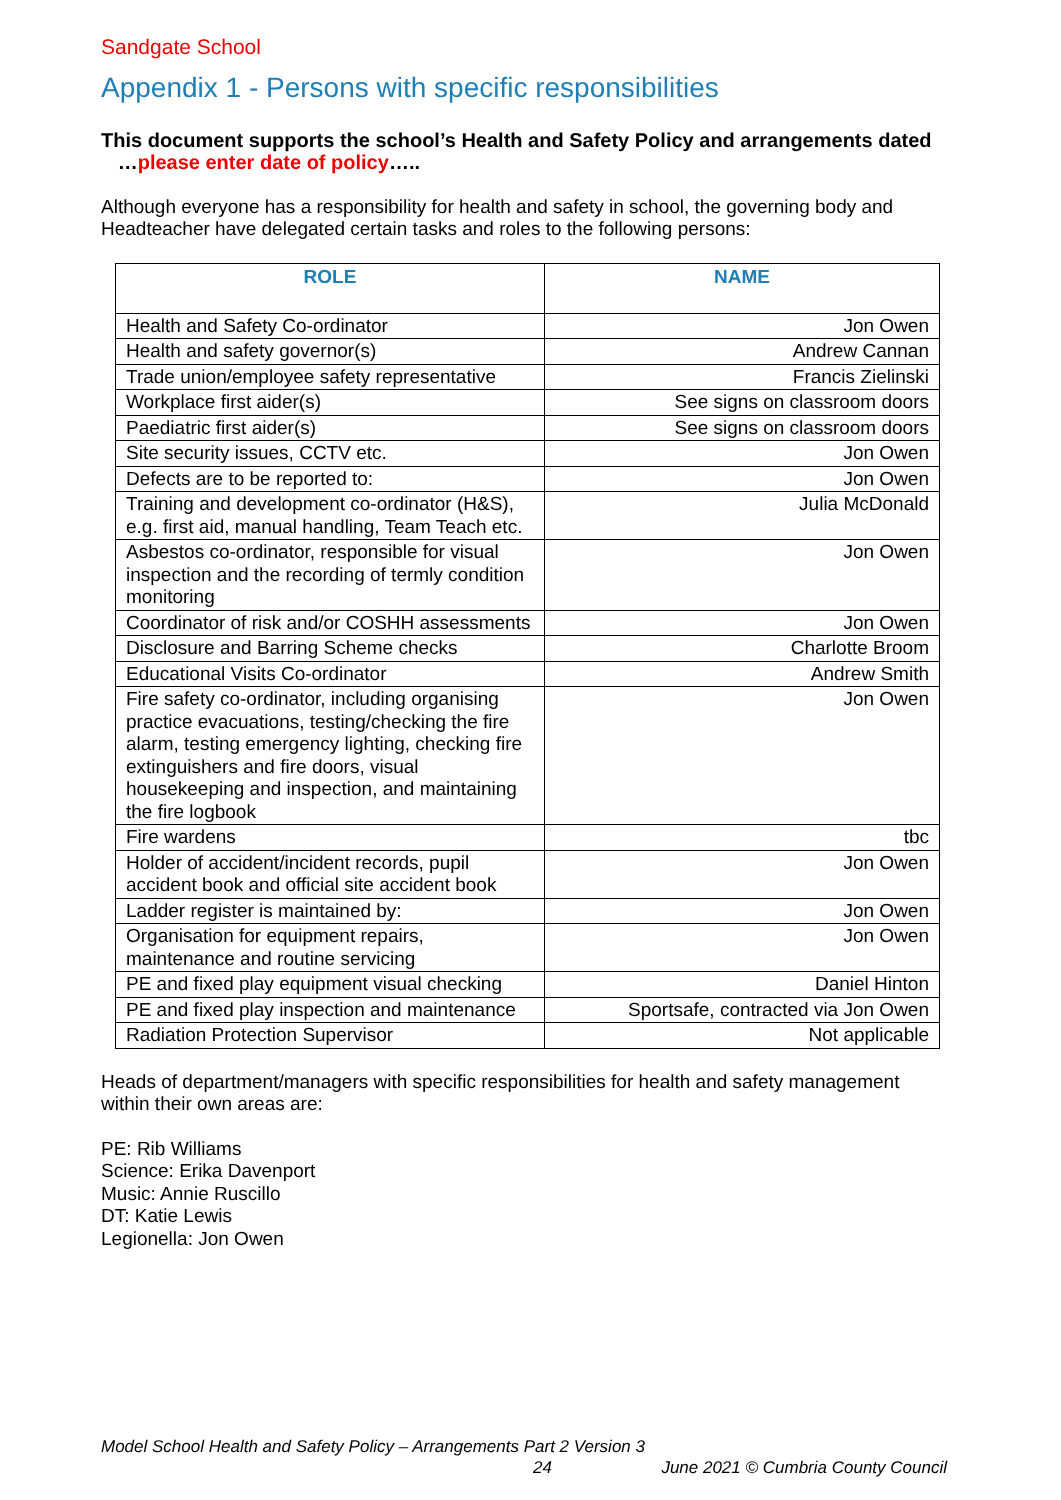Sandgate School
Appendix 1 - Persons with specific responsibilities
This document supports the school’s Health and Safety Policy and arrangements dated …please enter date of policy…..
Although everyone has a responsibility for health and safety in school, the governing body and Headteacher have delegated certain tasks and roles to the following persons:
| ROLE | NAME |
| --- | --- |
| Health and Safety Co-ordinator | Jon Owen |
| Health and safety governor(s) | Andrew Cannan |
| Trade union/employee safety representative | Francis Zielinski |
| Workplace first aider(s) | See signs on classroom doors |
| Paediatric first aider(s) | See signs on classroom doors |
| Site security issues, CCTV etc. | Jon Owen |
| Defects are to be reported to: | Jon Owen |
| Training and development co-ordinator (H&S), e.g. first aid, manual handling, Team Teach etc. | Julia McDonald |
| Asbestos co-ordinator, responsible for visual inspection and the recording of termly condition monitoring | Jon Owen |
| Coordinator of risk and/or COSHH assessments | Jon Owen |
| Disclosure and Barring Scheme checks | Charlotte Broom |
| Educational Visits Co-ordinator | Andrew Smith |
| Fire safety co-ordinator, including organising practice evacuations, testing/checking the fire alarm, testing emergency lighting, checking fire extinguishers and fire doors, visual housekeeping and inspection, and maintaining the fire logbook | Jon Owen |
| Fire wardens | tbc |
| Holder of accident/incident records, pupil accident book and official site accident book | Jon Owen |
| Ladder register is maintained by: | Jon Owen |
| Organisation for equipment repairs, maintenance and routine servicing | Jon Owen |
| PE and fixed play equipment visual checking | Daniel Hinton |
| PE and fixed play inspection and maintenance | Sportsafe, contracted via Jon Owen |
| Radiation Protection Supervisor | Not applicable |
Heads of department/managers with specific responsibilities for health and safety management within their own areas are:
PE: Rib Williams
Science: Erika Davenport
Music: Annie Ruscillo
DT: Katie Lewis
Legionella: Jon Owen
Model School Health and Safety Policy – Arrangements Part 2 Version 3
24 June 2021 © Cumbria County Council